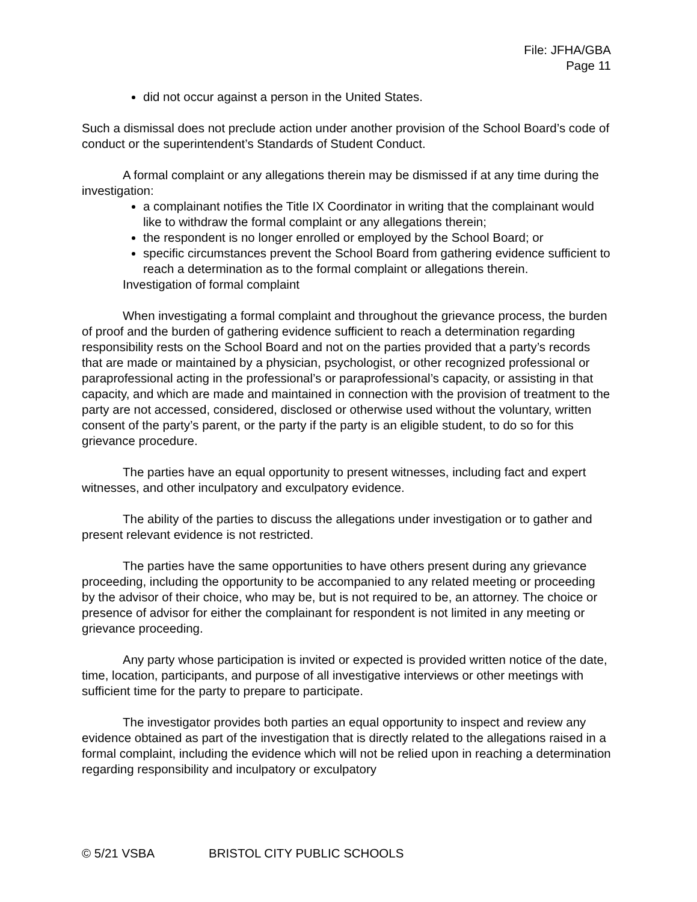File: JFHA/GBA
Page 11
did not occur against a person in the United States.
Such a dismissal does not preclude action under another provision of the School Board’s code of conduct or the superintendent’s Standards of Student Conduct.
A formal complaint or any allegations therein may be dismissed if at any time during the investigation:
a complainant notifies the Title IX Coordinator in writing that the complainant would like to withdraw the formal complaint or any allegations therein;
the respondent is no longer enrolled or employed by the School Board; or
specific circumstances prevent the School Board from gathering evidence sufficient to reach a determination as to the formal complaint or allegations therein.
Investigation of formal complaint
When investigating a formal complaint and throughout the grievance process, the burden of proof and the burden of gathering evidence sufficient to reach a determination regarding responsibility rests on the School Board and not on the parties provided that a party’s records that are made or maintained by a physician, psychologist, or other recognized professional or paraprofessional acting in the professional’s or paraprofessional’s capacity, or assisting in that capacity, and which are made and maintained in connection with the provision of treatment to the party are not accessed, considered, disclosed or otherwise used without the voluntary, written consent of the party’s parent, or the party if the party is an eligible student, to do so for this grievance procedure.
The parties have an equal opportunity to present witnesses, including fact and expert witnesses, and other inculpatory and exculpatory evidence.
The ability of the parties to discuss the allegations under investigation or to gather and present relevant evidence is not restricted.
The parties have the same opportunities to have others present during any grievance proceeding, including the opportunity to be accompanied to any related meeting or proceeding by the advisor of their choice, who may be, but is not required to be, an attorney. The choice or presence of advisor for either the complainant for respondent is not limited in any meeting or grievance proceeding.
Any party whose participation is invited or expected is provided written notice of the date, time, location, participants, and purpose of all investigative interviews or other meetings with sufficient time for the party to prepare to participate.
The investigator provides both parties an equal opportunity to inspect and review any evidence obtained as part of the investigation that is directly related to the allegations raised in a formal complaint, including the evidence which will not be relied upon in reaching a determination regarding responsibility and inculpatory or exculpatory
© 5/21 VSBA BRISTOL CITY PUBLIC SCHOOLS